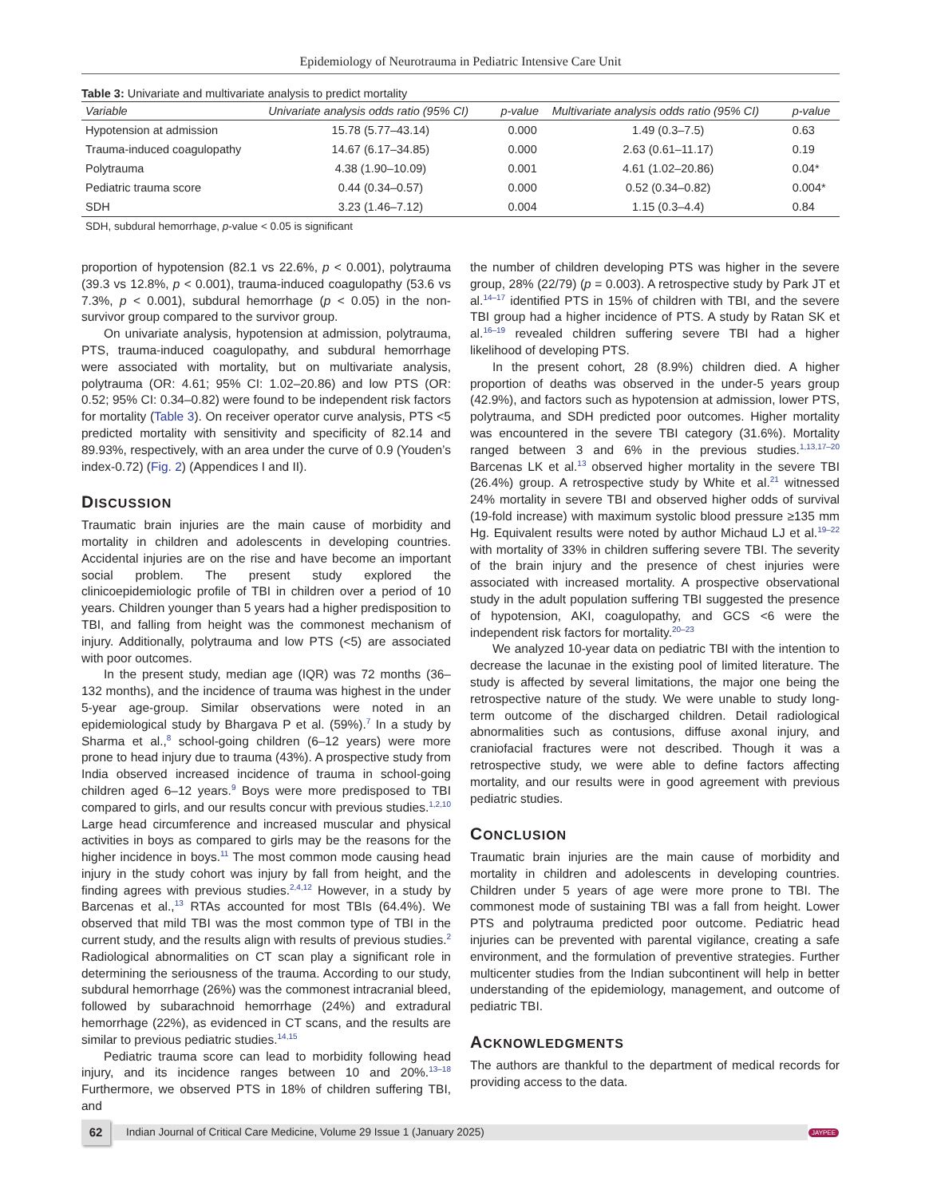Epidemiology of Neurotrauma in Pediatric Intensive Care Unit
Table 3: Univariate and multivariate analysis to predict mortality
| Variable | Univariate analysis odds ratio (95% CI) | p-value | Multivariate analysis odds ratio (95% CI) | p-value |
| --- | --- | --- | --- | --- |
| Hypotension at admission | 15.78 (5.77–43.14) | 0.000 | 1.49 (0.3–7.5) | 0.63 |
| Trauma-induced coagulopathy | 14.67 (6.17–34.85) | 0.000 | 2.63 (0.61–11.17) | 0.19 |
| Polytrauma | 4.38 (1.90–10.09) | 0.001 | 4.61 (1.02–20.86) | 0.04* |
| Pediatric trauma score | 0.44 (0.34–0.57) | 0.000 | 0.52 (0.34–0.82) | 0.004* |
| SDH | 3.23 (1.46–7.12) | 0.004 | 1.15 (0.3–4.4) | 0.84 |
SDH, subdural hemorrhage, p-value < 0.05 is significant
proportion of hypotension (82.1 vs 22.6%, p < 0.001), polytrauma (39.3 vs 12.8%, p < 0.001), trauma-induced coagulopathy (53.6 vs 7.3%, p < 0.001), subdural hemorrhage (p < 0.05) in the non-survivor group compared to the survivor group.
On univariate analysis, hypotension at admission, polytrauma, PTS, trauma-induced coagulopathy, and subdural hemorrhage were associated with mortality, but on multivariate analysis, polytrauma (OR: 4.61; 95% CI: 1.02–20.86) and low PTS (OR: 0.52; 95% CI: 0.34–0.82) were found to be independent risk factors for mortality (Table 3). On receiver operator curve analysis, PTS <5 predicted mortality with sensitivity and specificity of 82.14 and 89.93%, respectively, with an area under the curve of 0.9 (Youden’s index-0.72) (Fig. 2) (Appendices I and II).
DISCUSSION
Traumatic brain injuries are the main cause of morbidity and mortality in children and adolescents in developing countries. Accidental injuries are on the rise and have become an important social problem. The present study explored the clinicoepidemiologic profile of TBI in children over a period of 10 years. Children younger than 5 years had a higher predisposition to TBI, and falling from height was the commonest mechanism of injury. Additionally, polytrauma and low PTS (<5) are associated with poor outcomes.
In the present study, median age (IQR) was 72 months (36–132 months), and the incidence of trauma was highest in the under 5-year age-group. Similar observations were noted in an epidemiological study by Bhargava P et al. (59%).<sup>7</sup> In a study by Sharma et al.,<sup>8</sup> school-going children (6–12 years) were more prone to head injury due to trauma (43%). A prospective study from India observed increased incidence of trauma in school-going children aged 6–12 years.<sup>9</sup> Boys were more predisposed to TBI compared to girls, and our results concur with previous studies.<sup>1,2,10</sup> Large head circumference and increased muscular and physical activities in boys as compared to girls may be the reasons for the higher incidence in boys.<sup>11</sup> The most common mode causing head injury in the study cohort was injury by fall from height, and the finding agrees with previous studies.<sup>2,4,12</sup> However, in a study by Barcenas et al.,<sup>13</sup> RTAs accounted for most TBIs (64.4%). We observed that mild TBI was the most common type of TBI in the current study, and the results align with results of previous studies.<sup>2</sup> Radiological abnormalities on CT scan play a significant role in determining the seriousness of the trauma. According to our study, subdural hemorrhage (26%) was the commonest intracranial bleed, followed by subarachnoid hemorrhage (24%) and extradural hemorrhage (22%), as evidenced in CT scans, and the results are similar to previous pediatric studies.<sup>14,15</sup>
Pediatric trauma score can lead to morbidity following head injury, and its incidence ranges between 10 and 20%.<sup>13–18</sup> Furthermore, we observed PTS in 18% of children suffering TBI, and
the number of children developing PTS was higher in the severe group, 28% (22/79) (p = 0.003). A retrospective study by Park JT et al.<sup>14–17</sup> identified PTS in 15% of children with TBI, and the severe TBI group had a higher incidence of PTS. A study by Ratan SK et al.<sup>16–19</sup> revealed children suffering severe TBI had a higher likelihood of developing PTS.
In the present cohort, 28 (8.9%) children died. A higher proportion of deaths was observed in the under-5 years group (42.9%), and factors such as hypotension at admission, lower PTS, polytrauma, and SDH predicted poor outcomes. Higher mortality was encountered in the severe TBI category (31.6%). Mortality ranged between 3 and 6% in the previous studies.<sup>1,13,17–20</sup> Barcenas LK et al.<sup>13</sup> observed higher mortality in the severe TBI (26.4%) group. A retrospective study by White et al.<sup>21</sup> witnessed 24% mortality in severe TBI and observed higher odds of survival (19-fold increase) with maximum systolic blood pressure ≥135 mm Hg. Equivalent results were noted by author Michaud LJ et al.<sup>19–22</sup> with mortality of 33% in children suffering severe TBI. The severity of the brain injury and the presence of chest injuries were associated with increased mortality. A prospective observational study in the adult population suffering TBI suggested the presence of hypotension, AKI, coagulopathy, and GCS <6 were the independent risk factors for mortality.<sup>20–23</sup>
We analyzed 10-year data on pediatric TBI with the intention to decrease the lacunae in the existing pool of limited literature. The study is affected by several limitations, the major one being the retrospective nature of the study. We were unable to study long-term outcome of the discharged children. Detail radiological abnormalities such as contusions, diffuse axonal injury, and craniofacial fractures were not described. Though it was a retrospective study, we were able to define factors affecting mortality, and our results were in good agreement with previous pediatric studies.
CONCLUSION
Traumatic brain injuries are the main cause of morbidity and mortality in children and adolescents in developing countries. Children under 5 years of age were more prone to TBI. The commonest mode of sustaining TBI was a fall from height. Lower PTS and polytrauma predicted poor outcome. Pediatric head injuries can be prevented with parental vigilance, creating a safe environment, and the formulation of preventive strategies. Further multicenter studies from the Indian subcontinent will help in better understanding of the epidemiology, management, and outcome of pediatric TBI.
ACKNOWLEDGMENTS
The authors are thankful to the department of medical records for providing access to the data.
62
Indian Journal of Critical Care Medicine, Volume 29 Issue 1 (January 2025)
JAYPEE